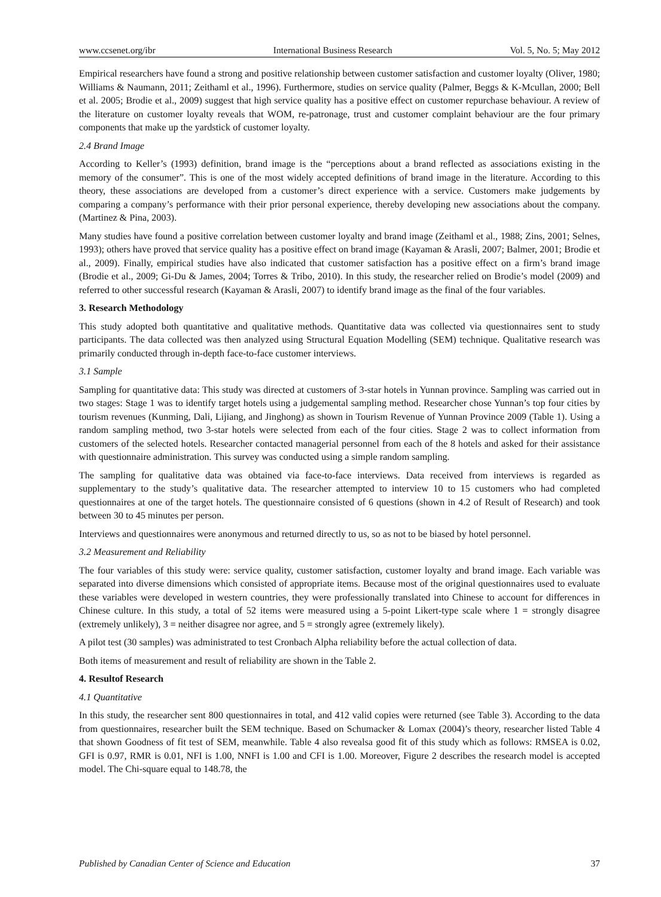www.ccsenet.org/ibr International Business Research Vol. 5, No. 5; May 2012
Empirical researchers have found a strong and positive relationship between customer satisfaction and customer loyalty (Oliver, 1980; Williams & Naumann, 2011; Zeithaml et al., 1996). Furthermore, studies on service quality (Palmer, Beggs & K-Mcullan, 2000; Bell et al. 2005; Brodie et al., 2009) suggest that high service quality has a positive effect on customer repurchase behaviour. A review of the literature on customer loyalty reveals that WOM, re-patronage, trust and customer complaint behaviour are the four primary components that make up the yardstick of customer loyalty.
2.4 Brand Image
According to Keller’s (1993) definition, brand image is the “perceptions about a brand reflected as associations existing in the memory of the consumer”. This is one of the most widely accepted definitions of brand image in the literature. According to this theory, these associations are developed from a customer’s direct experience with a service. Customers make judgements by comparing a company’s performance with their prior personal experience, thereby developing new associations about the company. (Martinez & Pina, 2003).
Many studies have found a positive correlation between customer loyalty and brand image (Zeithaml et al., 1988; Zins, 2001; Selnes, 1993); others have proved that service quality has a positive effect on brand image (Kayaman & Arasli, 2007; Balmer, 2001; Brodie et al., 2009). Finally, empirical studies have also indicated that customer satisfaction has a positive effect on a firm’s brand image (Brodie et al., 2009; Gi-Du & James, 2004; Torres & Tribo, 2010). In this study, the researcher relied on Brodie’s model (2009) and referred to other successful research (Kayaman & Arasli, 2007) to identify brand image as the final of the four variables.
3. Research Methodology
This study adopted both quantitative and qualitative methods. Quantitative data was collected via questionnaires sent to study participants. The data collected was then analyzed using Structural Equation Modelling (SEM) technique. Qualitative research was primarily conducted through in-depth face-to-face customer interviews.
3.1 Sample
Sampling for quantitative data: This study was directed at customers of 3-star hotels in Yunnan province. Sampling was carried out in two stages: Stage 1 was to identify target hotels using a judgemental sampling method. Researcher chose Yunnan’s top four cities by tourism revenues (Kunming, Dali, Lijiang, and Jinghong) as shown in Tourism Revenue of Yunnan Province 2009 (Table 1). Using a random sampling method, two 3-star hotels were selected from each of the four cities. Stage 2 was to collect information from customers of the selected hotels. Researcher contacted managerial personnel from each of the 8 hotels and asked for their assistance with questionnaire administration. This survey was conducted using a simple random sampling.
The sampling for qualitative data was obtained via face-to-face interviews. Data received from interviews is regarded as supplementary to the study’s qualitative data. The researcher attempted to interview 10 to 15 customers who had completed questionnaires at one of the target hotels. The questionnaire consisted of 6 questions (shown in 4.2 of Result of Research) and took between 30 to 45 minutes per person.
Interviews and questionnaires were anonymous and returned directly to us, so as not to be biased by hotel personnel.
3.2 Measurement and Reliability
The four variables of this study were: service quality, customer satisfaction, customer loyalty and brand image. Each variable was separated into diverse dimensions which consisted of appropriate items. Because most of the original questionnaires used to evaluate these variables were developed in western countries, they were professionally translated into Chinese to account for differences in Chinese culture. In this study, a total of 52 items were measured using a 5-point Likert-type scale where 1 = strongly disagree (extremely unlikely), 3 = neither disagree nor agree, and 5 = strongly agree (extremely likely).
A pilot test (30 samples) was administrated to test Cronbach Alpha reliability before the actual collection of data.
Both items of measurement and result of reliability are shown in the Table 2.
4. Resultof Research
4.1 Quantitative
In this study, the researcher sent 800 questionnaires in total, and 412 valid copies were returned (see Table 3). According to the data from questionnaires, researcher built the SEM technique. Based on Schumacker & Lomax (2004)’s theory, researcher listed Table 4 that shown Goodness of fit test of SEM, meanwhile. Table 4 also revealsa good fit of this study which as follows: RMSEA is 0.02, GFI is 0.97, RMR is 0.01, NFI is 1.00, NNFI is 1.00 and CFI is 1.00. Moreover, Figure 2 describes the research model is accepted model. The Chi-square equal to 148.78, the
Published by Canadian Center of Science and Education 37